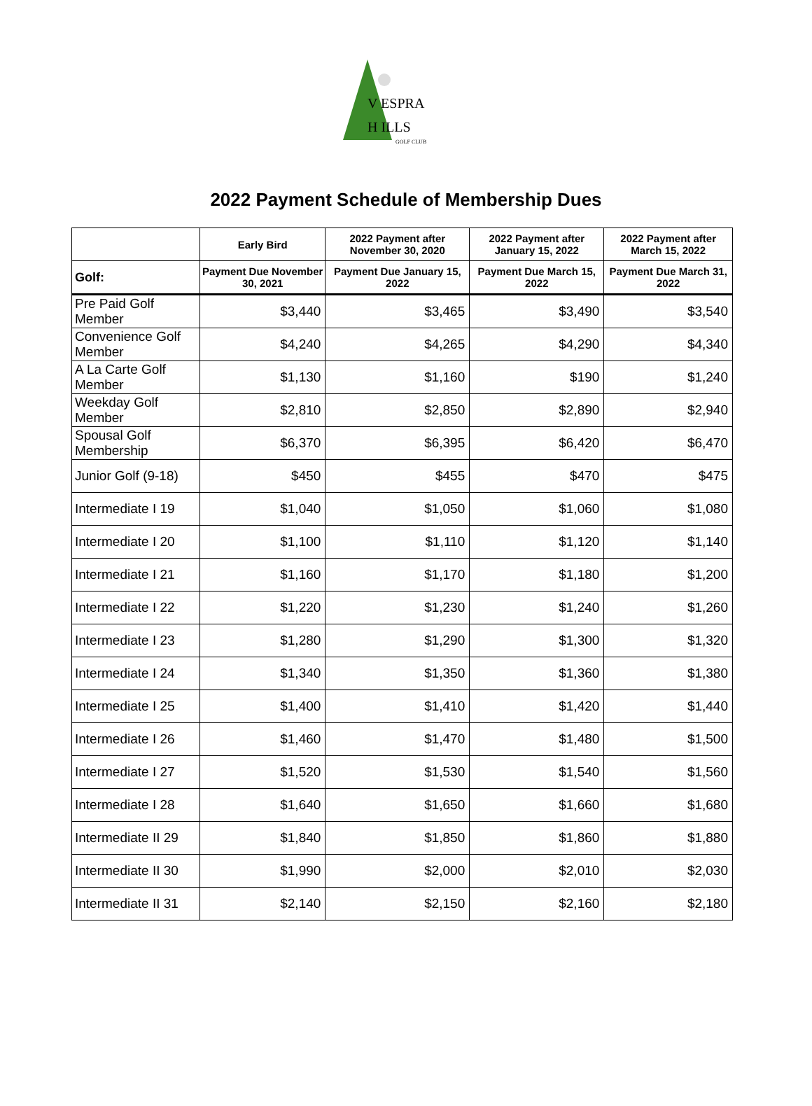V ESPRA
H ILLS
GOLF CLUB
2022 Payment Schedule of Membership Dues
| | Early Bird | 2022 Payment after November 30, 2020 | 2022 Payment after January 15, 2022 | 2022 Payment after March 15, 2022 |
| --- | --- | --- | --- | --- |
| Golf: | Payment Due November 30, 2021 | Payment Due January 15, 2022 | Payment Due March 15, 2022 | Payment Due March 31, 2022 |
| Pre Paid Golf Member | $3,440 | $3,465 | $3,490 | $3,540 |
| Convenience Golf Member | $4,240 | $4,265 | $4,290 | $4,340 |
| A La Carte Golf Member | $1,130 | $1,160 | $190 | $1,240 |
| Weekday Golf Member | $2,810 | $2,850 | $2,890 | $2,940 |
| Spousal Golf Membership | $6,370 | $6,395 | $6,420 | $6,470 |
| Junior Golf (9-18) | $450 | $455 | $470 | $475 |
| Intermediate I 19 | $1,040 | $1,050 | $1,060 | $1,080 |
| Intermediate I 20 | $1,100 | $1,110 | $1,120 | $1,140 |
| Intermediate I 21 | $1,160 | $1,170 | $1,180 | $1,200 |
| Intermediate I 22 | $1,220 | $1,230 | $1,240 | $1,260 |
| Intermediate I 23 | $1,280 | $1,290 | $1,300 | $1,320 |
| Intermediate I 24 | $1,340 | $1,350 | $1,360 | $1,380 |
| Intermediate I 25 | $1,400 | $1,410 | $1,420 | $1,440 |
| Intermediate I 26 | $1,460 | $1,470 | $1,480 | $1,500 |
| Intermediate I 27 | $1,520 | $1,530 | $1,540 | $1,560 |
| Intermediate I 28 | $1,640 | $1,650 | $1,660 | $1,680 |
| Intermediate II 29 | $1,840 | $1,850 | $1,860 | $1,880 |
| Intermediate II 30 | $1,990 | $2,000 | $2,010 | $2,030 |
| Intermediate II 31 | $2,140 | $2,150 | $2,160 | $2,180 |